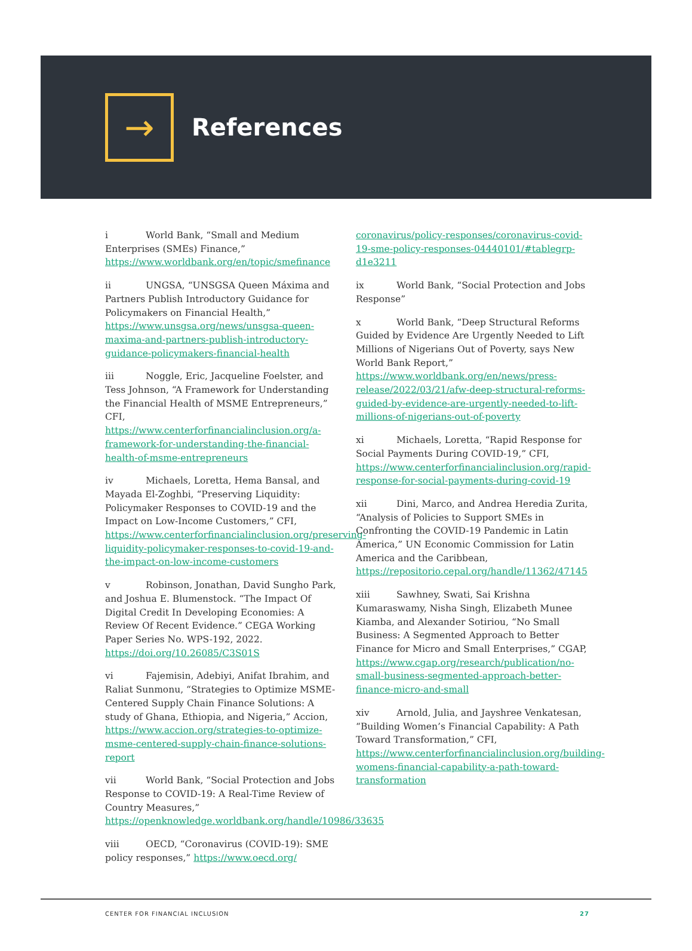→
References
i World Bank, “Small and Medium Enterprises (SMEs) Finance,” https://www.worldbank.org/en/topic/smefinance
ii UNGSA, “UNSGSA Queen Máxima and Partners Publish Introductory Guidance for Policymakers on Financial Health,” https://www.unsgsa.org/news/unsgsa-queen-maxima-and-partners-publish-introductory-guidance-policymakers-financial-health
iii Noggle, Eric, Jacqueline Foelster, and Tess Johnson, “A Framework for Understanding the Financial Health of MSME Entrepreneurs,” CFI, https://www.centerforfinancialinclusion.org/a-framework-for-understanding-the-financial-health-of-msme-entrepreneurs
iv Michaels, Loretta, Hema Bansal, and Mayada El-Zoghbi, “Preserving Liquidity: Policymaker Responses to COVID-19 and the Impact on Low-Income Customers,” CFI, https://www.centerforfinancialinclusion.org/preserving-liquidity-policymaker-responses-to-covid-19-and-the-impact-on-low-income-customers
v Robinson, Jonathan, David Sungho Park, and Joshua E. Blumenstock. “The Impact Of Digital Credit In Developing Economies: A Review Of Recent Evidence.” CEGA Working Paper Series No. WPS-192, 2022. https://doi.org/10.26085/C3S01S
vi Fajemisin, Adebiyi, Anifat Ibrahim, and Raliat Sunmonu, “Strategies to Optimize MSME-Centered Supply Chain Finance Solutions: A study of Ghana, Ethiopia, and Nigeria,” Accion, https://www.accion.org/strategies-to-optimize-msme-centered-supply-chain-finance-solutions-report
vii World Bank, “Social Protection and Jobs Response to COVID-19: A Real-Time Review of Country Measures,” https://openknowledge.worldbank.org/handle/10986/33635
viii OECD, “Coronavirus (COVID-19): SME policy responses,” https://www.oecd.org/
coronavirus/policy-responses/coronavirus-covid-19-sme-policy-responses-04440101/#tablegrp-d1e3211
ix World Bank, “Social Protection and Jobs Response”
x World Bank, “Deep Structural Reforms Guided by Evidence Are Urgently Needed to Lift Millions of Nigerians Out of Poverty, says New World Bank Report,” https://www.worldbank.org/en/news/press-release/2022/03/21/afw-deep-structural-reforms-guided-by-evidence-are-urgently-needed-to-lift-millions-of-nigerians-out-of-poverty
xi Michaels, Loretta, “Rapid Response for Social Payments During COVID-19,” CFI, https://www.centerforfinancialinclusion.org/rapid-response-for-social-payments-during-covid-19
xii Dini, Marco, and Andrea Heredia Zurita, “Analysis of Policies to Support SMEs in Confronting the COVID-19 Pandemic in Latin America,” UN Economic Commission for Latin America and the Caribbean, https://repositorio.cepal.org/handle/11362/47145
xiii Sawhney, Swati, Sai Krishna Kumaraswamy, Nisha Singh, Elizabeth Munee Kiamba, and Alexander Sotiriou, “No Small Business: A Segmented Approach to Better Finance for Micro and Small Enterprises,” CGAP, https://www.cgap.org/research/publication/no-small-business-segmented-approach-better-finance-micro-and-small
xiv Arnold, Julia, and Jayshree Venkatesan, “Building Women’s Financial Capability: A Path Toward Transformation,” CFI, https://www.centerforfinancialinclusion.org/building-womens-financial-capability-a-path-toward-transformation
CENTER FOR FINANCIAL INCLUSION 27